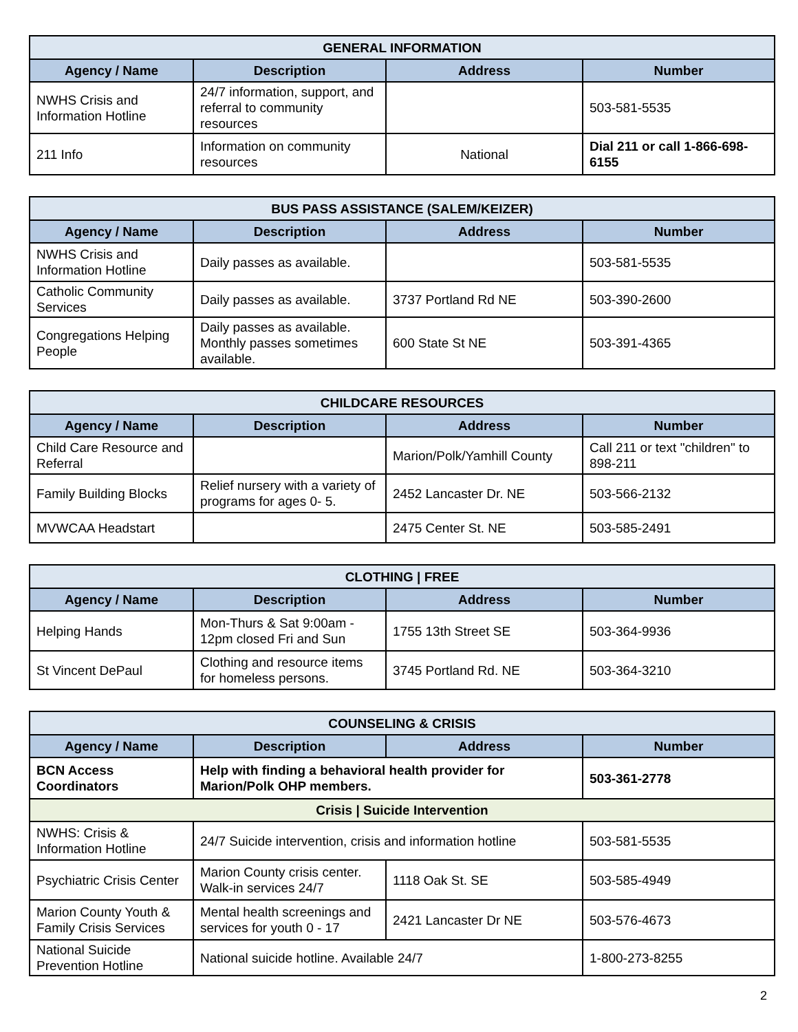| GENERAL INFORMATION | | | |
| --- | --- | --- | --- |
| Agency / Name | Description | Address | Number |
| NWHS Crisis and Information Hotline | 24/7 information, support, and referral to community resources | | 503-581-5535 |
| 211 Info | Information on community resources | National | Dial 211 or call 1-866-698-6155 |
| BUS PASS ASSISTANCE (SALEM/KEIZER) | | | |
| --- | --- | --- | --- |
| Agency / Name | Description | Address | Number |
| NWHS Crisis and Information Hotline | Daily passes as available. | | 503-581-5535 |
| Catholic Community Services | Daily passes as available. | 3737 Portland Rd NE | 503-390-2600 |
| Congregations Helping People | Daily passes as available. Monthly passes sometimes available. | 600 State St NE | 503-391-4365 |
| CHILDCARE RESOURCES | | | |
| --- | --- | --- | --- |
| Agency / Name | Description | Address | Number |
| Child Care Resource and Referral | | Marion/Polk/Yamhill County | Call 211 or text "children" to 898-211 |
| Family Building Blocks | Relief nursery with a variety of programs for ages 0- 5. | 2452 Lancaster Dr. NE | 503-566-2132 |
| MVWCAA Headstart | | 2475 Center St. NE | 503-585-2491 |
| CLOTHING / FREE | | | |
| --- | --- | --- | --- |
| Agency / Name | Description | Address | Number |
| Helping Hands | Mon-Thurs & Sat 9:00am - 12pm closed Fri and Sun | 1755 13th Street SE | 503-364-9936 |
| St Vincent DePaul | Clothing and resource items for homeless persons. | 3745 Portland Rd. NE | 503-364-3210 |
| COUNSELING & CRISIS | | | |
| --- | --- | --- | --- |
| Agency / Name | Description | Address | Number |
| BCN Access Coordinators | Help with finding a behavioral health provider for Marion/Polk OHP members. | | 503-361-2778 |
| Crisis / Suicide Intervention | | | |
| NWHS: Crisis & Information Hotline | 24/7 Suicide intervention, crisis and information hotline | | 503-581-5535 |
| Psychiatric Crisis Center | Marion County crisis center. Walk-in services 24/7 | 1118 Oak St. SE | 503-585-4949 |
| Marion County Youth & Family Crisis Services | Mental health screenings and services for youth 0 - 17 | 2421 Lancaster Dr NE | 503-576-4673 |
| National Suicide Prevention Hotline | National suicide hotline. Available 24/7 | | 1-800-273-8255 |
2